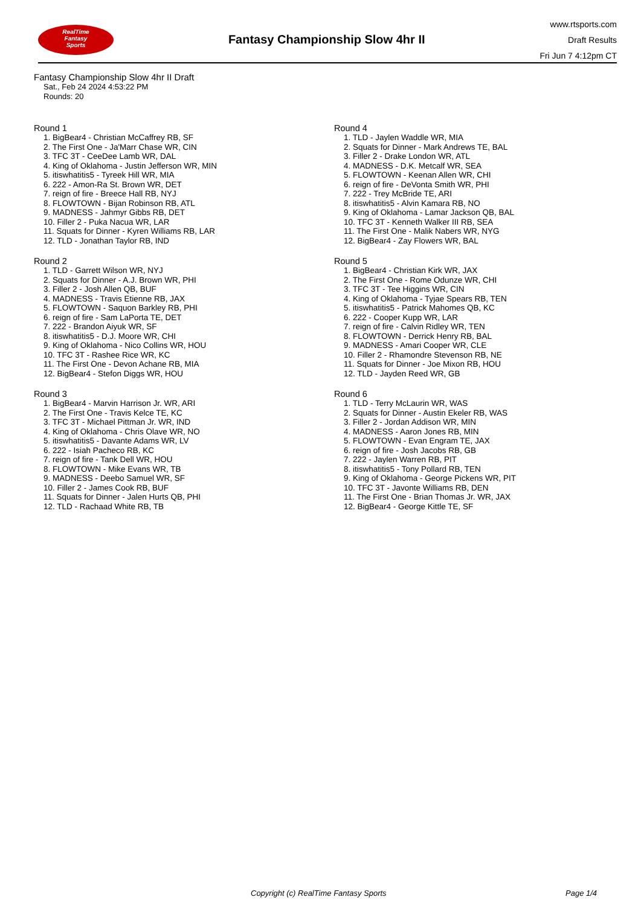RealTime
Fantasy
Sports
Fantasy Championship Slow 4hr II
www.rtsports.com
Draft Results
Fri Jun 7 4:12pm CT
Fantasy Championship Slow 4hr II Draft
Sat., Feb 24 2024 4:53:22 PM
Rounds: 20
Round 1
1. BigBear4 - Christian McCaffrey RB, SF
2. The First One - Ja'Marr Chase WR, CIN
3. TFC 3T - CeeDee Lamb WR, DAL
4. King of Oklahoma - Justin Jefferson WR, MIN
5. itiswhatitis5 - Tyreek Hill WR, MIA
6. 222 - Amon-Ra St. Brown WR, DET
7. reign of fire - Breece Hall RB, NYJ
8. FLOWTOWN - Bijan Robinson RB, ATL
9. MADNESS - Jahmyr Gibbs RB, DET
10. Filler 2 - Puka Nacua WR, LAR
11. Squats for Dinner - Kyren Williams RB, LAR
12. TLD - Jonathan Taylor RB, IND
Round 2
1. TLD - Garrett Wilson WR, NYJ
2. Squats for Dinner - A.J. Brown WR, PHI
3. Filler 2 - Josh Allen QB, BUF
4. MADNESS - Travis Etienne RB, JAX
5. FLOWTOWN - Saquon Barkley RB, PHI
6. reign of fire - Sam LaPorta TE, DET
7. 222 - Brandon Aiyuk WR, SF
8. itiswhatitis5 - D.J. Moore WR, CHI
9. King of Oklahoma - Nico Collins WR, HOU
10. TFC 3T - Rashee Rice WR, KC
11. The First One - Devon Achane RB, MIA
12. BigBear4 - Stefon Diggs WR, HOU
Round 3
1. BigBear4 - Marvin Harrison Jr. WR, ARI
2. The First One - Travis Kelce TE, KC
3. TFC 3T - Michael Pittman Jr. WR, IND
4. King of Oklahoma - Chris Olave WR, NO
5. itiswhatitis5 - Davante Adams WR, LV
6. 222 - Isiah Pacheco RB, KC
7. reign of fire - Tank Dell WR, HOU
8. FLOWTOWN - Mike Evans WR, TB
9. MADNESS - Deebo Samuel WR, SF
10. Filler 2 - James Cook RB, BUF
11. Squats for Dinner - Jalen Hurts QB, PHI
12. TLD - Rachaad White RB, TB
Round 4
1. TLD - Jaylen Waddle WR, MIA
2. Squats for Dinner - Mark Andrews TE, BAL
3. Filler 2 - Drake London WR, ATL
4. MADNESS - D.K. Metcalf WR, SEA
5. FLOWTOWN - Keenan Allen WR, CHI
6. reign of fire - DeVonta Smith WR, PHI
7. 222 - Trey McBride TE, ARI
8. itiswhatitis5 - Alvin Kamara RB, NO
9. King of Oklahoma - Lamar Jackson QB, BAL
10. TFC 3T - Kenneth Walker III RB, SEA
11. The First One - Malik Nabers WR, NYG
12. BigBear4 - Zay Flowers WR, BAL
Round 5
1. BigBear4 - Christian Kirk WR, JAX
2. The First One - Rome Odunze WR, CHI
3. TFC 3T - Tee Higgins WR, CIN
4. King of Oklahoma - Tyjae Spears RB, TEN
5. itiswhatitis5 - Patrick Mahomes QB, KC
6. 222 - Cooper Kupp WR, LAR
7. reign of fire - Calvin Ridley WR, TEN
8. FLOWTOWN - Derrick Henry RB, BAL
9. MADNESS - Amari Cooper WR, CLE
10. Filler 2 - Rhamondre Stevenson RB, NE
11. Squats for Dinner - Joe Mixon RB, HOU
12. TLD - Jayden Reed WR, GB
Round 6
1. TLD - Terry McLaurin WR, WAS
2. Squats for Dinner - Austin Ekeler RB, WAS
3. Filler 2 - Jordan Addison WR, MIN
4. MADNESS - Aaron Jones RB, MIN
5. FLOWTOWN - Evan Engram TE, JAX
6. reign of fire - Josh Jacobs RB, GB
7. 222 - Jaylen Warren RB, PIT
8. itiswhatitis5 - Tony Pollard RB, TEN
9. King of Oklahoma - George Pickens WR, PIT
10. TFC 3T - Javonte Williams RB, DEN
11. The First One - Brian Thomas Jr. WR, JAX
12. BigBear4 - George Kittle TE, SF
Copyright (c) RealTime Fantasy Sports Page 1/4